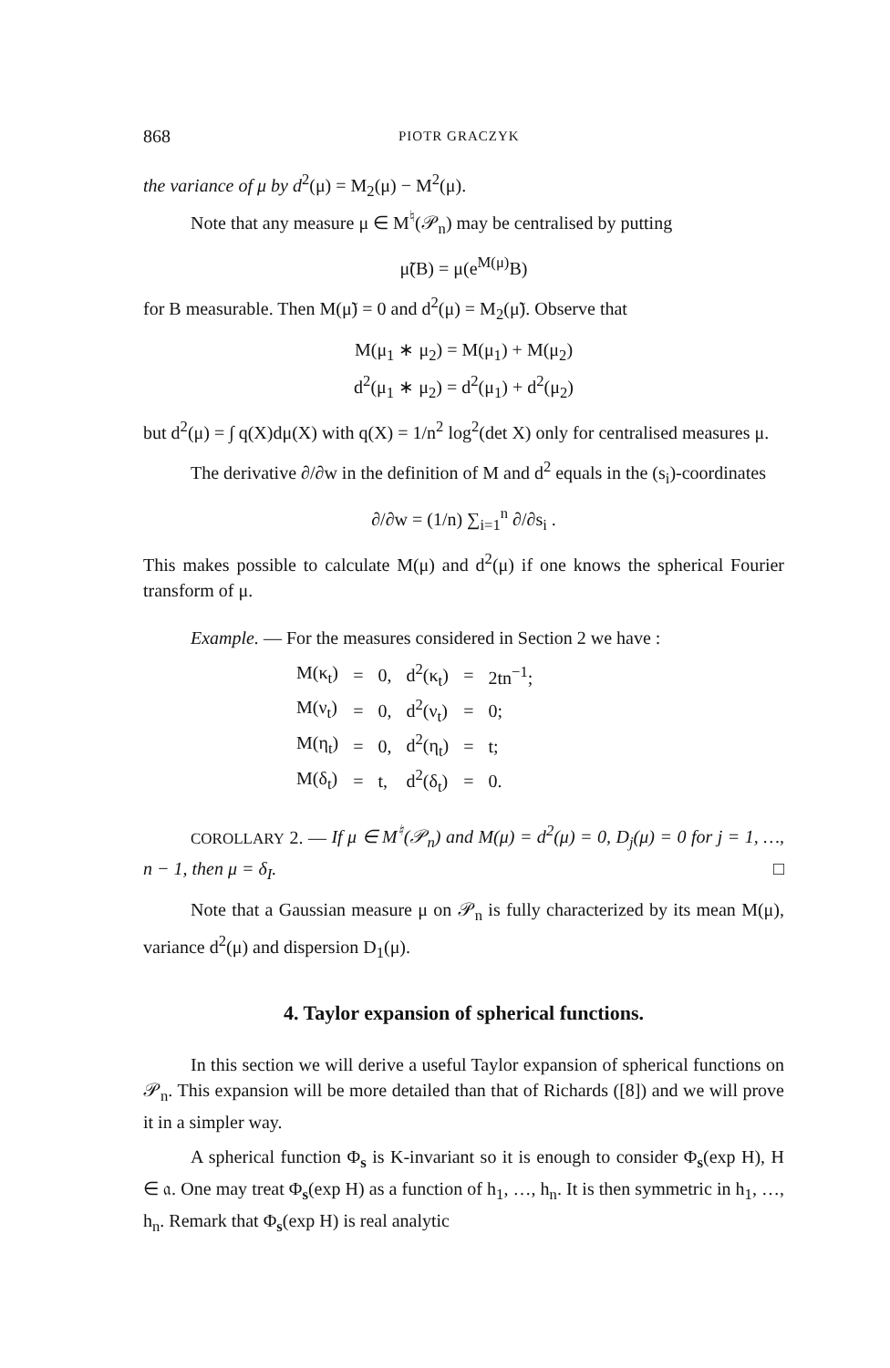868 PIOTR GRACZYK
the variance of μ by d<sup>2</sup>(μ) = M<sub>2</sub>(μ) − M<sup>2</sup>(μ).
Note that any measure μ ∈ M<sup>♮</sup>(𝒫<sub>n</sub>) may be centralised by putting
μ̃(B) = μ(e<sup>M(μ)</sup>B)
for B measurable. Then M(μ̃) = 0 and d<sup>2</sup>(μ) = M<sub>2</sub>(μ̃). Observe that
M(μ<sub>1</sub> ∗ μ<sub>2</sub>) = M(μ<sub>1</sub>) + M(μ<sub>2</sub>)
d<sup>2</sup>(μ<sub>1</sub> ∗ μ<sub>2</sub>) = d<sup>2</sup>(μ<sub>1</sub>) + d<sup>2</sup>(μ<sub>2</sub>)
but d<sup>2</sup>(μ) = ∫ q(X)dμ(X) with q(X) = 1/n<sup>2</sup> log<sup>2</sup>(det X) only for centralised measures μ.
The derivative ∂/∂w in the definition of M and d<sup>2</sup> equals in the (s<sub>i</sub>)-coordinates
∂/∂w = (1/n) ∑<sub>i=1</sub><sup>n</sup> ∂/∂s<sub>i</sub> .
This makes possible to calculate M(μ) and d<sup>2</sup>(μ) if one knows the spherical Fourier transform of μ.
Example. — For the measures considered in Section 2 we have :
| M(κ<sub>t</sub>) | = | 0, | d<sup>2</sup>(κ<sub>t</sub>) | = | 2tn<sup>−1</sup>; |
| M(ν<sub>t</sub>) | = | 0, | d<sup>2</sup>(ν<sub>t</sub>) | = | 0; |
| M(η<sub>t</sub>) | = | 0, | d<sup>2</sup>(η<sub>t</sub>) | = | t; |
| M(δ<sub>t</sub>) | = | t, | d<sup>2</sup>(δ<sub>t</sub>) | = | 0. |
COROLLARY 2. — If μ ∈ M<sup>♮</sup>(𝒫<sub>n</sub>) and M(μ) = d<sup>2</sup>(μ) = 0, D<sub>j</sub>(μ) = 0 for j = 1, …, n − 1, then μ = δ<sub>I</sub>. □
Note that a Gaussian measure μ on 𝒫<sub>n</sub> is fully characterized by its mean M(μ), variance d<sup>2</sup>(μ) and dispersion D<sub>1</sub>(μ).
4. Taylor expansion of spherical functions.
In this section we will derive a useful Taylor expansion of spherical functions on 𝒫<sub>n</sub>. This expansion will be more detailed than that of Richards ([8]) and we will prove it in a simpler way.
A spherical function Φ<sub>s</sub> is K-invariant so it is enough to consider Φ<sub>s</sub>(exp H), H ∈ 𝔞. One may treat Φ<sub>s</sub>(exp H) as a function of h<sub>1</sub>, …, h<sub>n</sub>. It is then symmetric in h<sub>1</sub>, …, h<sub>n</sub>. Remark that Φ<sub>s</sub>(exp H) is real analytic